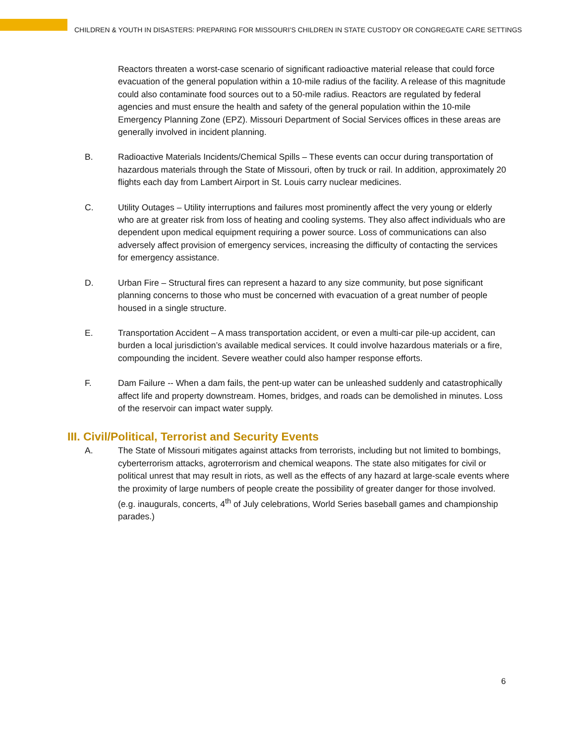CHILDREN & YOUTH IN DISASTERS: PREPARING FOR MISSOURI’S CHILDREN IN STATE CUSTODY OR CONGREGATE CARE SETTINGS
Reactors threaten a worst-case scenario of significant radioactive material release that could force evacuation of the general population within a 10-mile radius of the facility. A release of this magnitude could also contaminate food sources out to a 50-mile radius. Reactors are regulated by federal agencies and must ensure the health and safety of the general population within the 10-mile Emergency Planning Zone (EPZ). Missouri Department of Social Services offices in these areas are generally involved in incident planning.
B. Radioactive Materials Incidents/Chemical Spills – These events can occur during transportation of hazardous materials through the State of Missouri, often by truck or rail. In addition, approximately 20 flights each day from Lambert Airport in St. Louis carry nuclear medicines.
C. Utility Outages – Utility interruptions and failures most prominently affect the very young or elderly who are at greater risk from loss of heating and cooling systems. They also affect individuals who are dependent upon medical equipment requiring a power source. Loss of communications can also adversely affect provision of emergency services, increasing the difficulty of contacting the services for emergency assistance.
D. Urban Fire – Structural fires can represent a hazard to any size community, but pose significant planning concerns to those who must be concerned with evacuation of a great number of people housed in a single structure.
E. Transportation Accident – A mass transportation accident, or even a multi-car pile-up accident, can burden a local jurisdiction’s available medical services. It could involve hazardous materials or a fire, compounding the incident. Severe weather could also hamper response efforts.
F. Dam Failure -- When a dam fails, the pent-up water can be unleashed suddenly and catastrophically affect life and property downstream. Homes, bridges, and roads can be demolished in minutes. Loss of the reservoir can impact water supply.
III. Civil/Political, Terrorist and Security Events
A. The State of Missouri mitigates against attacks from terrorists, including but not limited to bombings, cyberterrorism attacks, agroterrorism and chemical weapons. The state also mitigates for civil or political unrest that may result in riots, as well as the effects of any hazard at large-scale events where the proximity of large numbers of people create the possibility of greater danger for those involved. (e.g. inaugurals, concerts, 4<sup>th</sup> of July celebrations, World Series baseball games and championship parades.)
6